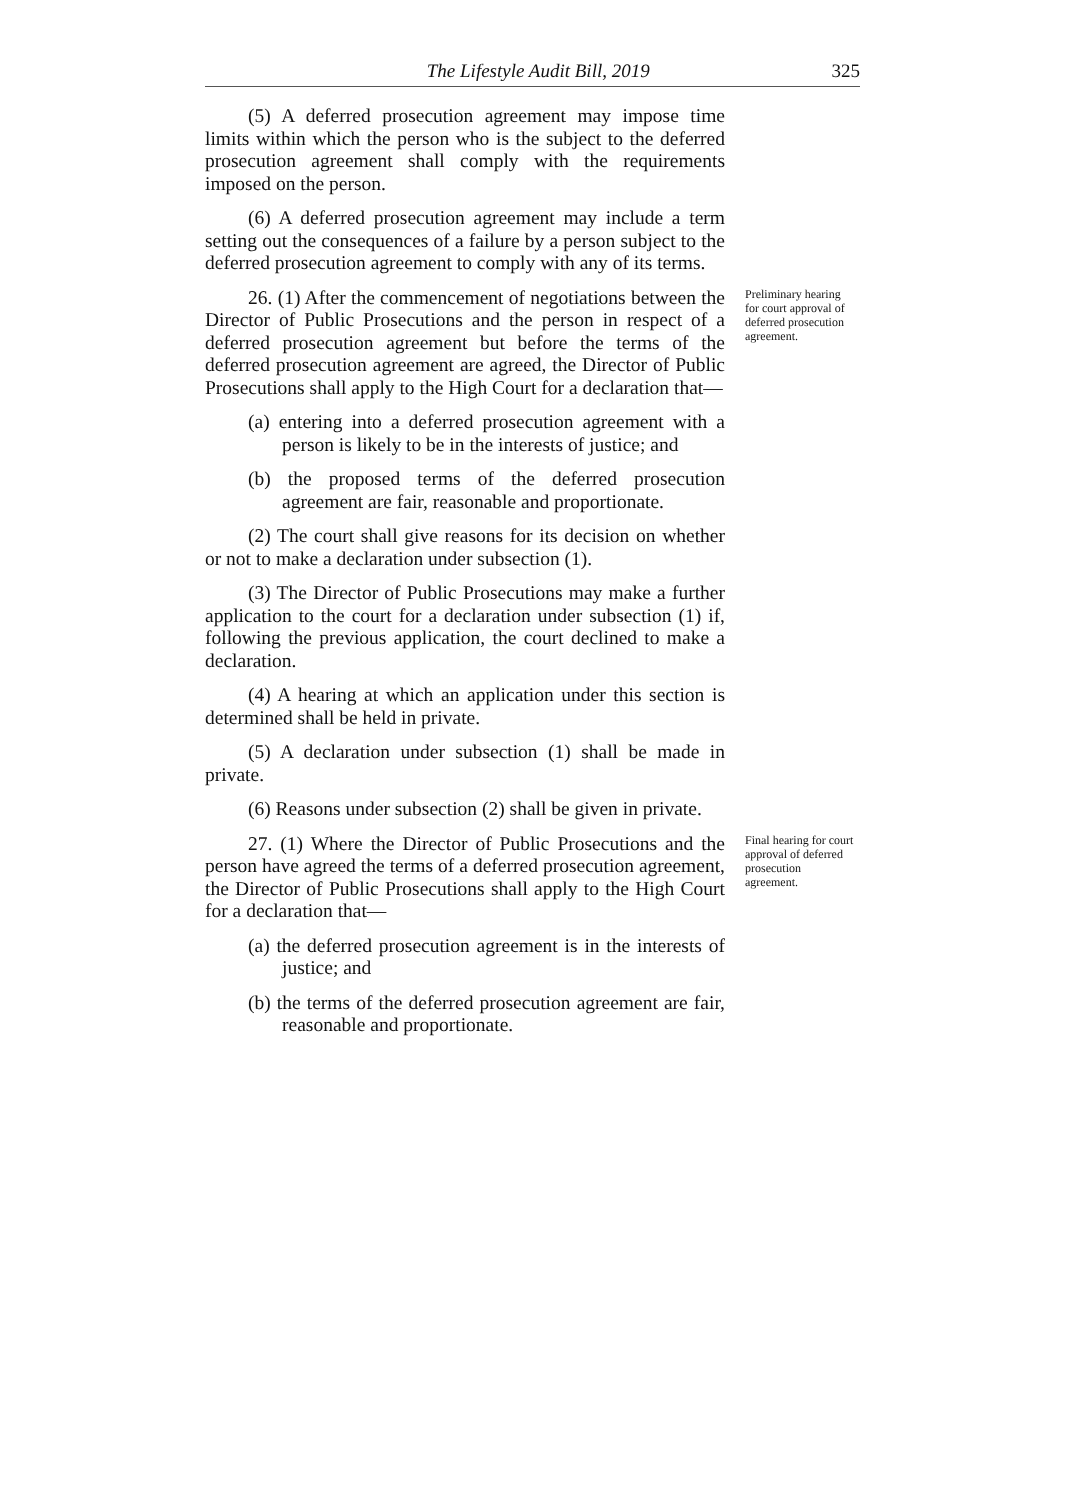The Lifestyle Audit Bill, 2019 325
(5) A deferred prosecution agreement may impose time limits within which the person who is the subject to the deferred prosecution agreement shall comply with the requirements imposed on the person.
(6) A deferred prosecution agreement may include a term setting out the consequences of a failure by a person subject to the deferred prosecution agreement to comply with any of its terms.
26. (1) After the commencement of negotiations between the Director of Public Prosecutions and the person in respect of a deferred prosecution agreement but before the terms of the deferred prosecution agreement are agreed, the Director of Public Prosecutions shall apply to the High Court for a declaration that—
Preliminary hearing for court approval of deferred prosecution agreement.
(a) entering into a deferred prosecution agreement with a person is likely to be in the interests of justice; and
(b) the proposed terms of the deferred prosecution agreement are fair, reasonable and proportionate.
(2) The court shall give reasons for its decision on whether or not to make a declaration under subsection (1).
(3) The Director of Public Prosecutions may make a further application to the court for a declaration under subsection (1) if, following the previous application, the court declined to make a declaration.
(4) A hearing at which an application under this section is determined shall be held in private.
(5) A declaration under subsection (1) shall be made in private.
(6) Reasons under subsection (2) shall be given in private.
27. (1) Where the Director of Public Prosecutions and the person have agreed the terms of a deferred prosecution agreement, the Director of Public Prosecutions shall apply to the High Court for a declaration that—
Final hearing for court approval of deferred prosecution agreement.
(a) the deferred prosecution agreement is in the interests of justice; and
(b) the terms of the deferred prosecution agreement are fair, reasonable and proportionate.